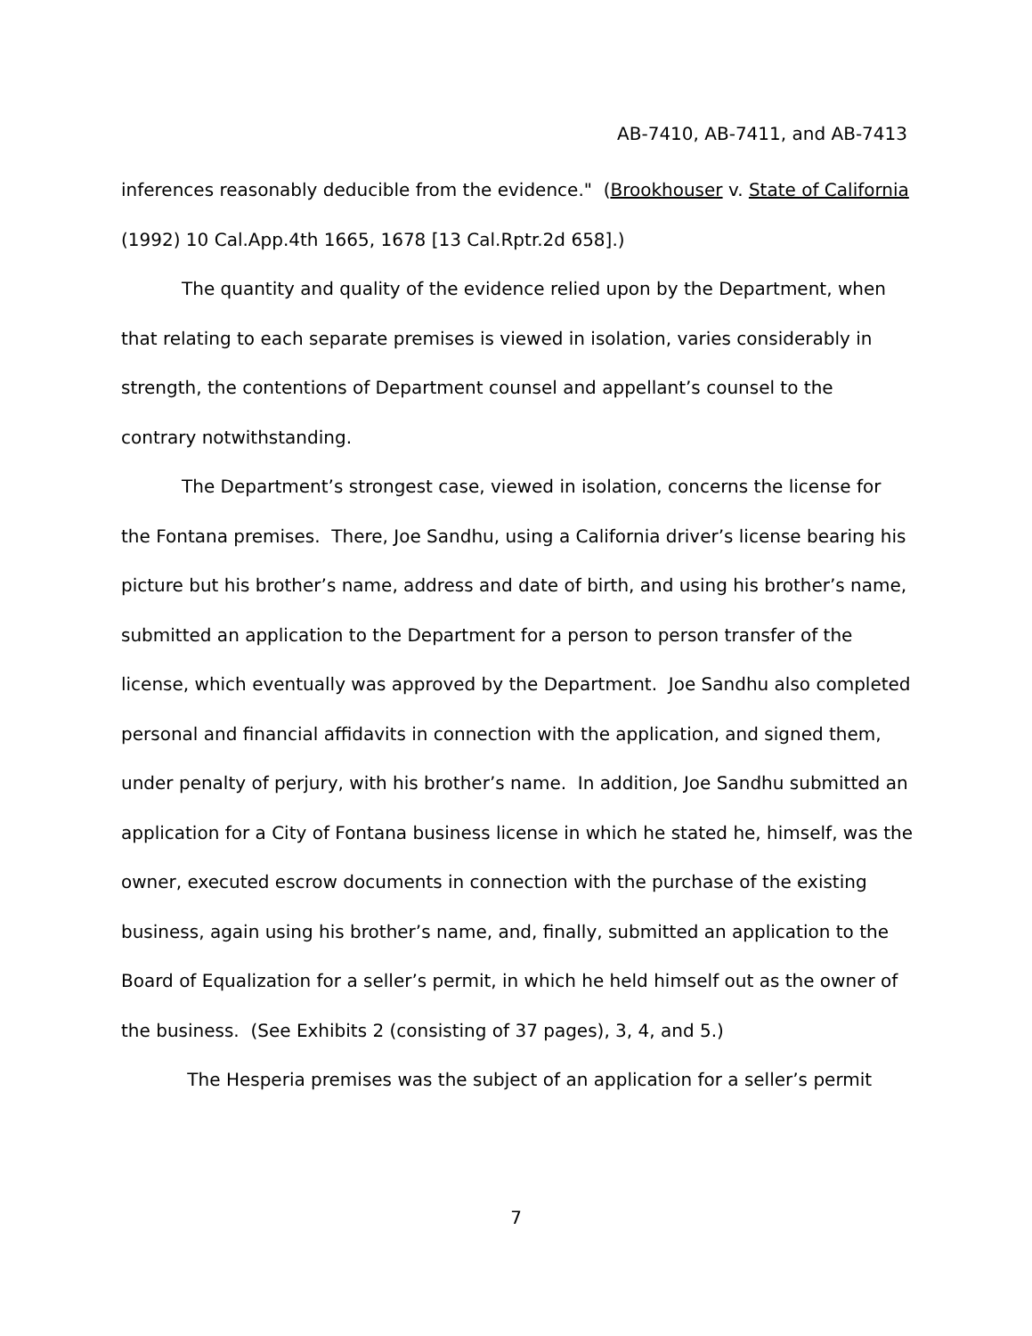AB-7410, AB-7411, and AB-7413
inferences reasonably deducible from the evidence." (Brookhouser v. State of California (1992) 10 Cal.App.4th 1665, 1678 [13 Cal.Rptr.2d 658].)
The quantity and quality of the evidence relied upon by the Department, when that relating to each separate premises is viewed in isolation, varies considerably in strength, the contentions of Department counsel and appellant’s counsel to the contrary notwithstanding.
The Department’s strongest case, viewed in isolation, concerns the license for the Fontana premises. There, Joe Sandhu, using a California driver’s license bearing his picture but his brother’s name, address and date of birth, and using his brother’s name, submitted an application to the Department for a person to person transfer of the license, which eventually was approved by the Department. Joe Sandhu also completed personal and financial affidavits in connection with the application, and signed them, under penalty of perjury, with his brother’s name. In addition, Joe Sandhu submitted an application for a City of Fontana business license in which he stated he, himself, was the owner, executed escrow documents in connection with the purchase of the existing business, again using his brother’s name, and, finally, submitted an application to the Board of Equalization for a seller’s permit, in which he held himself out as the owner of the business. (See Exhibits 2 (consisting of 37 pages), 3, 4, and 5.)
The Hesperia premises was the subject of an application for a seller’s permit
7